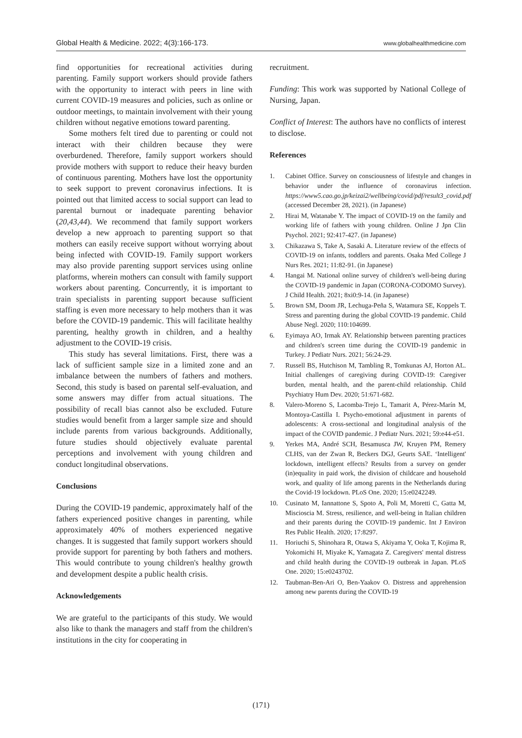Global Health & Medicine. 2022; 4(3):166-173. www.globalhealthmedicine.com
find opportunities for recreational activities during parenting. Family support workers should provide fathers with the opportunity to interact with peers in line with current COVID-19 measures and policies, such as online or outdoor meetings, to maintain involvement with their young children without negative emotions toward parenting.
Some mothers felt tired due to parenting or could not interact with their children because they were overburdened. Therefore, family support workers should provide mothers with support to reduce their heavy burden of continuous parenting. Mothers have lost the opportunity to seek support to prevent coronavirus infections. It is pointed out that limited access to social support can lead to parental burnout or inadequate parenting behavior (20,43,44). We recommend that family support workers develop a new approach to parenting support so that mothers can easily receive support without worrying about being infected with COVID-19. Family support workers may also provide parenting support services using online platforms, wherein mothers can consult with family support workers about parenting. Concurrently, it is important to train specialists in parenting support because sufficient staffing is even more necessary to help mothers than it was before the COVID-19 pandemic. This will facilitate healthy parenting, healthy growth in children, and a healthy adjustment to the COVID-19 crisis.
This study has several limitations. First, there was a lack of sufficient sample size in a limited zone and an imbalance between the numbers of fathers and mothers. Second, this study is based on parental self-evaluation, and some answers may differ from actual situations. The possibility of recall bias cannot also be excluded. Future studies would benefit from a larger sample size and should include parents from various backgrounds. Additionally, future studies should objectively evaluate parental perceptions and involvement with young children and conduct longitudinal observations.
Conclusions
During the COVID-19 pandemic, approximately half of the fathers experienced positive changes in parenting, while approximately 40% of mothers experienced negative changes. It is suggested that family support workers should provide support for parenting by both fathers and mothers. This would contribute to young children's healthy growth and development despite a public health crisis.
Acknowledgements
We are grateful to the participants of this study. We would also like to thank the managers and staff from the children's institutions in the city for cooperating in
recruitment.
Funding: This work was supported by National College of Nursing, Japan.
Conflict of Interest: The authors have no conflicts of interest to disclose.
References
1. Cabinet Office. Survey on consciousness of lifestyle and changes in behavior under the influence of coronavirus infection. https://www5.cao.go.jp/keizai2/wellbeing/covid/pdf/result3_covid.pdf (accessed December 28, 2021). (in Japanese)
2. Hirai M, Watanabe Y. The impact of COVID-19 on the family and working life of fathers with young children. Online J Jpn Clin Psychol. 2021; 92:417-427. (in Japanese)
3. Chikazawa S, Take A, Sasaki A. Literature review of the effects of COVID-19 on infants, toddlers and parents. Osaka Med College J Nurs Res. 2021; 11:82-91. (in Japanese)
4. Hangai M. National online survey of children's well-being during the COVID-19 pandemic in Japan (CORONA-CODOMO Survey). J Child Health. 2021; 8xi0:9-14. (in Japanese)
5. Brown SM, Doom JR, Lechuga-Peña S, Watamura SE, Koppels T. Stress and parenting during the global COVID-19 pandemic. Child Abuse Negl. 2020; 110:104699.
6. Eyimaya AO, Irmak AY. Relationship between parenting practices and children's screen time during the COVID-19 pandemic in Turkey. J Pediatr Nurs. 2021; 56:24-29.
7. Russell BS, Hutchison M, Tambling R, Tomkunas AJ, Horton AL. Initial challenges of caregiving during COVID-19: Caregiver burden, mental health, and the parent-child relationship. Child Psychiatry Hum Dev. 2020; 51:671-682.
8. Valero-Moreno S, Lacomba-Trejo L, Tamarit A, Pérez-Marín M, Montoya-Castilla I. Psycho-emotional adjustment in parents of adolescents: A cross-sectional and longitudinal analysis of the impact of the COVID pandemic. J Pediatr Nurs. 2021; 59:e44-e51.
9. Yerkes MA, André SCH, Besamusca JW, Kruyen PM, Remery CLHS, van der Zwan R, Beckers DGJ, Geurts SAE. ‘Intelligent' lockdown, intelligent effects? Results from a survey on gender (in)equality in paid work, the division of childcare and household work, and quality of life among parents in the Netherlands during the Covid-19 lockdown. PLoS One. 2020; 15:e0242249.
10. Cusinato M, Iannattone S, Spoto A, Poli M, Moretti C, Gatta M, Miscioscia M. Stress, resilience, and well-being in Italian children and their parents during the COVID-19 pandemic. Int J Environ Res Public Health. 2020; 17:8297.
11. Horiuchi S, Shinohara R, Otawa S, Akiyama Y, Ooka T, Kojima R, Yokomichi H, Miyake K, Yamagata Z. Caregivers' mental distress and child health during the COVID-19 outbreak in Japan. PLoS One. 2020; 15:e0243702.
12. Taubman-Ben-Ari O, Ben-Yaakov O. Distress and apprehension among new parents during the COVID-19
(171)